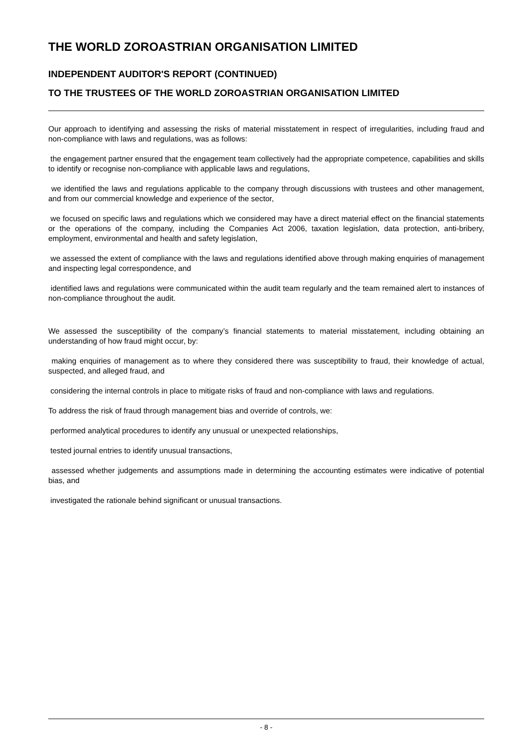THE WORLD ZOROASTRIAN ORGANISATION LIMITED
INDEPENDENT AUDITOR'S REPORT (CONTINUED)
TO THE TRUSTEES OF THE WORLD ZOROASTRIAN ORGANISATION LIMITED
Our approach to identifying and assessing the risks of material misstatement in respect of irregularities, including fraud and non-compliance with laws and regulations, was as follows:
the engagement partner ensured that the engagement team collectively had the appropriate competence, capabilities and skills to identify or recognise non-compliance with applicable laws and regulations,
we identified the laws and regulations applicable to the company through discussions with trustees and other management, and from our commercial knowledge and experience of the sector,
we focused on specific laws and regulations which we considered may have a direct material effect on the financial statements or the operations of the company, including the Companies Act 2006, taxation legislation, data protection, anti-bribery, employment, environmental and health and safety legislation,
we assessed the extent of compliance with the laws and regulations identified above through making enquiries of management and inspecting legal correspondence, and
identified laws and regulations were communicated within the audit team regularly and the team remained alert to instances of non-compliance throughout the audit.
We assessed the susceptibility of the company’s financial statements to material misstatement, including obtaining an understanding of how fraud might occur, by:
making enquiries of management as to where they considered there was susceptibility to fraud, their knowledge of actual, suspected, and alleged fraud, and
considering the internal controls in place to mitigate risks of fraud and non-compliance with laws and regulations.
To address the risk of fraud through management bias and override of controls, we:
performed analytical procedures to identify any unusual or unexpected relationships,
tested journal entries to identify unusual transactions,
assessed whether judgements and assumptions made in determining the accounting estimates were indicative of potential bias, and
investigated the rationale behind significant or unusual transactions.
- 8 -